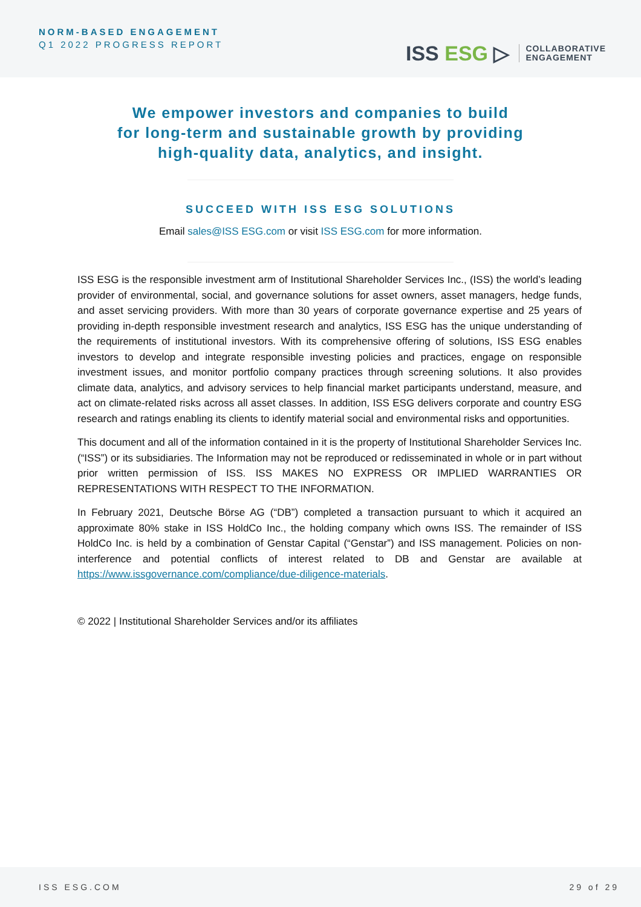NORM-BASED ENGAGEMENT
Q1 2022 PROGRESS REPORT
ISS ESG ▷
COLLABORATIVE
ENGAGEMENT
We empower investors and companies to build
for long-term and sustainable growth by providing
high-quality data, analytics, and insight.
SUCCEED WITH ISS ESG SOLUTIONS
Email sales@ISS ESG.com or visit ISS ESG.com for more information.
ISS ESG is the responsible investment arm of Institutional Shareholder Services Inc., (ISS) the world’s leading provider of environmental, social, and governance solutions for asset owners, asset managers, hedge funds, and asset servicing providers. With more than 30 years of corporate governance expertise and 25 years of providing in-depth responsible investment research and analytics, ISS ESG has the unique understanding of the requirements of institutional investors. With its comprehensive offering of solutions, ISS ESG enables investors to develop and integrate responsible investing policies and practices, engage on responsible investment issues, and monitor portfolio company practices through screening solutions. It also provides climate data, analytics, and advisory services to help financial market participants understand, measure, and act on climate-related risks across all asset classes. In addition, ISS ESG delivers corporate and country ESG research and ratings enabling its clients to identify material social and environmental risks and opportunities.
This document and all of the information contained in it is the property of Institutional Shareholder Services Inc. (“ISS”) or its subsidiaries. The Information may not be reproduced or redisseminated in whole or in part without prior written permission of ISS. ISS MAKES NO EXPRESS OR IMPLIED WARRANTIES OR REPRESENTATIONS WITH RESPECT TO THE INFORMATION.
In February 2021, Deutsche Börse AG (“DB”) completed a transaction pursuant to which it acquired an approximate 80% stake in ISS HoldCo Inc., the holding company which owns ISS. The remainder of ISS HoldCo Inc. is held by a combination of Genstar Capital (“Genstar”) and ISS management. Policies on non-interference and potential conflicts of interest related to DB and Genstar are available at https://www.issgovernance.com/compliance/due-diligence-materials.
© 2022 | Institutional Shareholder Services and/or its affiliates
ISS ESG.COM 29 of 29